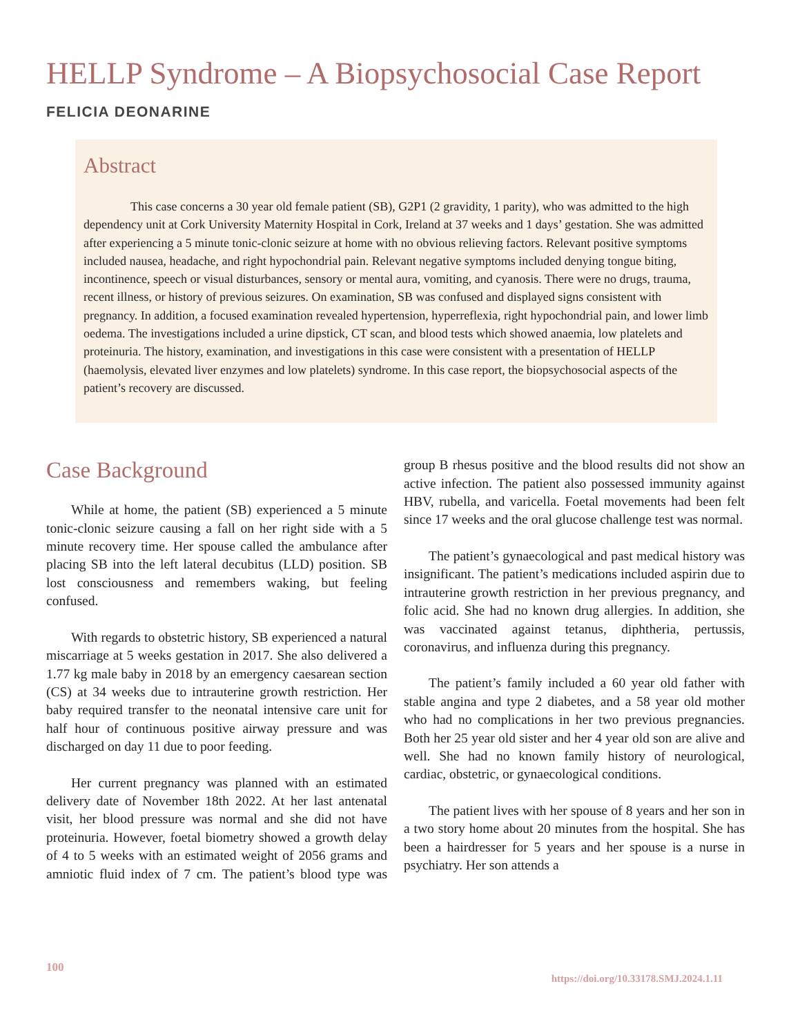HELLP Syndrome – A Biopsychosocial Case Report
FELICIA DEONARINE
Abstract
This case concerns a 30 year old female patient (SB), G2P1 (2 gravidity, 1 parity), who was admitted to the high dependency unit at Cork University Maternity Hospital in Cork, Ireland at 37 weeks and 1 days’ gestation. She was admitted after experiencing a 5 minute tonic-clonic seizure at home with no obvious relieving factors. Relevant positive symptoms included nausea, headache, and right hypochondrial pain. Relevant negative symptoms included denying tongue biting, incontinence, speech or visual disturbances, sensory or mental aura, vomiting, and cyanosis. There were no drugs, trauma, recent illness, or history of previous seizures. On examination, SB was confused and displayed signs consistent with pregnancy. In addition, a focused examination revealed hypertension, hyperreflexia, right hypochondrial pain, and lower limb oedema. The investigations included a urine dipstick, CT scan, and blood tests which showed anaemia, low platelets and proteinuria. The history, examination, and investigations in this case were consistent with a presentation of HELLP (haemolysis, elevated liver enzymes and low platelets) syndrome. In this case report, the biopsychosocial aspects of the patient’s recovery are discussed.
Case Background
While at home, the patient (SB) experienced a 5 minute tonic-clonic seizure causing a fall on her right side with a 5 minute recovery time. Her spouse called the ambulance after placing SB into the left lateral decubitus (LLD) position. SB lost consciousness and remembers waking, but feeling confused.
With regards to obstetric history, SB experienced a natural miscarriage at 5 weeks gestation in 2017. She also delivered a 1.77 kg male baby in 2018 by an emergency caesarean section (CS) at 34 weeks due to intrauterine growth restriction. Her baby required transfer to the neonatal intensive care unit for half hour of continuous positive airway pressure and was discharged on day 11 due to poor feeding.
Her current pregnancy was planned with an estimated delivery date of November 18th 2022. At her last antenatal visit, her blood pressure was normal and she did not have proteinuria. However, foetal biometry showed a growth delay of 4 to 5 weeks with an estimated weight of 2056 grams and amniotic fluid index of 7 cm. The patient’s blood type was group B rhesus positive and the blood results did not show an active infection. The patient also possessed immunity against HBV, rubella, and varicella. Foetal movements had been felt since 17 weeks and the oral glucose challenge test was normal.
The patient’s gynaecological and past medical history was insignificant. The patient’s medications included aspirin due to intrauterine growth restriction in her previous pregnancy, and folic acid. She had no known drug allergies. In addition, she was vaccinated against tetanus, diphtheria, pertussis, coronavirus, and influenza during this pregnancy.
The patient’s family included a 60 year old father with stable angina and type 2 diabetes, and a 58 year old mother who had no complications in her two previous pregnancies. Both her 25 year old sister and her 4 year old son are alive and well. She had no known family history of neurological, cardiac, obstetric, or gynaecological conditions.
The patient lives with her spouse of 8 years and her son in a two story home about 20 minutes from the hospital. She has been a hairdresser for 5 years and her spouse is a nurse in psychiatry. Her son attends a
100
https://doi.org/10.33178.SMJ.2024.1.11